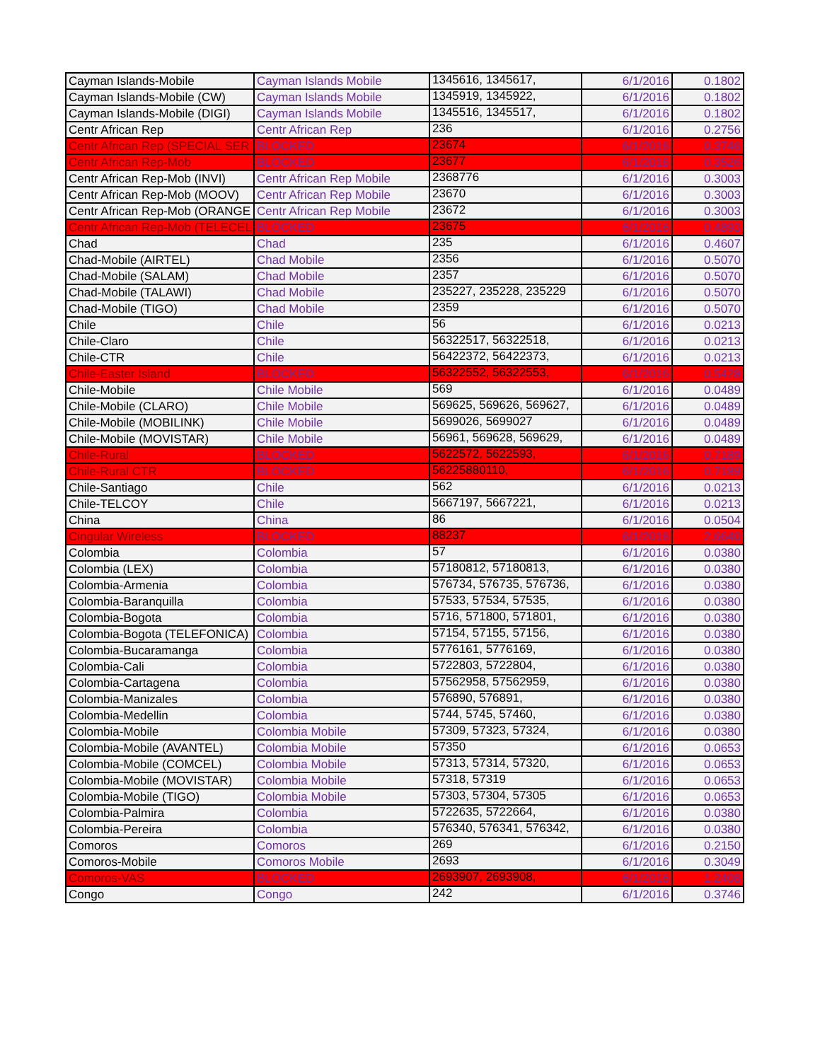| Cayman Islands-Mobile | Cayman Islands Mobile | 1345616, 1345617, | 6/1/2016 | 0.1802 |
| Cayman Islands-Mobile (CW) | Cayman Islands Mobile | 1345919, 1345922, | 6/1/2016 | 0.1802 |
| Cayman Islands-Mobile (DIGI) | Cayman Islands Mobile | 1345516, 1345517, | 6/1/2016 | 0.1802 |
| Centr African Rep | Centr African Rep | 236 | 6/1/2016 | 0.2756 |
| Centr African Rep (SPECIAL SER | BLOCKED | 23674 | 6/1/2016 | 0.3746 |
| Centr African Rep-Mob | BLOCKED | 23677 | 6/1/2016 | 0.3526 |
| Centr African Rep-Mob (INVI) | Centr African Rep Mobile | 2368776 | 6/1/2016 | 0.3003 |
| Centr African Rep-Mob (MOOV) | Centr African Rep Mobile | 23670 | 6/1/2016 | 0.3003 |
| Centr African Rep-Mob (ORANGE | Centr African Rep Mobile | 23672 | 6/1/2016 | 0.3003 |
| Centr African Rep-Mob (TELECEL | BLOCKED | 23675 | 6/1/2016 | 0.4893 |
| Chad | Chad | 235 | 6/1/2016 | 0.4607 |
| Chad-Mobile (AIRTEL) | Chad Mobile | 2356 | 6/1/2016 | 0.5070 |
| Chad-Mobile (SALAM) | Chad Mobile | 2357 | 6/1/2016 | 0.5070 |
| Chad-Mobile (TALAWI) | Chad Mobile | 235227, 235228, 235229 | 6/1/2016 | 0.5070 |
| Chad-Mobile (TIGO) | Chad Mobile | 2359 | 6/1/2016 | 0.5070 |
| Chile | Chile | 56 | 6/1/2016 | 0.0213 |
| Chile-Claro | Chile | 56322517, 56322518, | 6/1/2016 | 0.0213 |
| Chile-CTR | Chile | 56422372, 56422373, | 6/1/2016 | 0.0213 |
| Chile-Easter Island | BLOCKED | 56322552, 56322553, | 6/1/2016 | 0.5428 |
| Chile-Mobile | Chile Mobile | 569 | 6/1/2016 | 0.0489 |
| Chile-Mobile (CLARO) | Chile Mobile | 569625, 569626, 569627, | 6/1/2016 | 0.0489 |
| Chile-Mobile (MOBILINK) | Chile Mobile | 5699026, 5699027 | 6/1/2016 | 0.0489 |
| Chile-Mobile (MOVISTAR) | Chile Mobile | 56961, 569628, 569629, | 6/1/2016 | 0.0489 |
| Chile-Rural | BLOCKED | 5622572, 5622593, | 6/1/2016 | 0.7189 |
| Chile-Rural CTR | BLOCKED | 56225880110, | 6/1/2016 | 0.7189 |
| Chile-Santiago | Chile | 562 | 6/1/2016 | 0.0213 |
| Chile-TELCOY | Chile | 5667197, 5667221, | 6/1/2016 | 0.0213 |
| China | China | 86 | 6/1/2016 | 0.0504 |
| Cingular Wireless | BLOCKED | 88237 | 6/1/2016 | 2.6640 |
| Colombia | Colombia | 57 | 6/1/2016 | 0.0380 |
| Colombia (LEX) | Colombia | 57180812, 57180813, | 6/1/2016 | 0.0380 |
| Colombia-Armenia | Colombia | 576734, 576735, 576736, | 6/1/2016 | 0.0380 |
| Colombia-Baranquilla | Colombia | 57533, 57534, 57535, | 6/1/2016 | 0.0380 |
| Colombia-Bogota | Colombia | 5716, 571800, 571801, | 6/1/2016 | 0.0380 |
| Colombia-Bogota (TELEFONICA) | Colombia | 57154, 57155, 57156, | 6/1/2016 | 0.0380 |
| Colombia-Bucaramanga | Colombia | 5776161, 5776169, | 6/1/2016 | 0.0380 |
| Colombia-Cali | Colombia | 5722803, 5722804, | 6/1/2016 | 0.0380 |
| Colombia-Cartagena | Colombia | 57562958, 57562959, | 6/1/2016 | 0.0380 |
| Colombia-Manizales | Colombia | 576890, 576891, | 6/1/2016 | 0.0380 |
| Colombia-Medellin | Colombia | 5744, 5745, 57460, | 6/1/2016 | 0.0380 |
| Colombia-Mobile | Colombia Mobile | 57309, 57323, 57324, | 6/1/2016 | 0.0380 |
| Colombia-Mobile (AVANTEL) | Colombia Mobile | 57350 | 6/1/2016 | 0.0653 |
| Colombia-Mobile (COMCEL) | Colombia Mobile | 57313, 57314, 57320, | 6/1/2016 | 0.0653 |
| Colombia-Mobile (MOVISTAR) | Colombia Mobile | 57318, 57319 | 6/1/2016 | 0.0653 |
| Colombia-Mobile (TIGO) | Colombia Mobile | 57303, 57304, 57305 | 6/1/2016 | 0.0653 |
| Colombia-Palmira | Colombia | 5722635, 5722664, | 6/1/2016 | 0.0380 |
| Colombia-Pereira | Colombia | 576340, 576341, 576342, | 6/1/2016 | 0.0380 |
| Comoros | Comoros | 269 | 6/1/2016 | 0.2150 |
| Comoros-Mobile | Comoros Mobile | 2693 | 6/1/2016 | 0.3049 |
| Comoros-VAS | BLOCKED | 2693907, 2693908, | 6/1/2016 | 1.2408 |
| Congo | Congo | 242 | 6/1/2016 | 0.3746 |